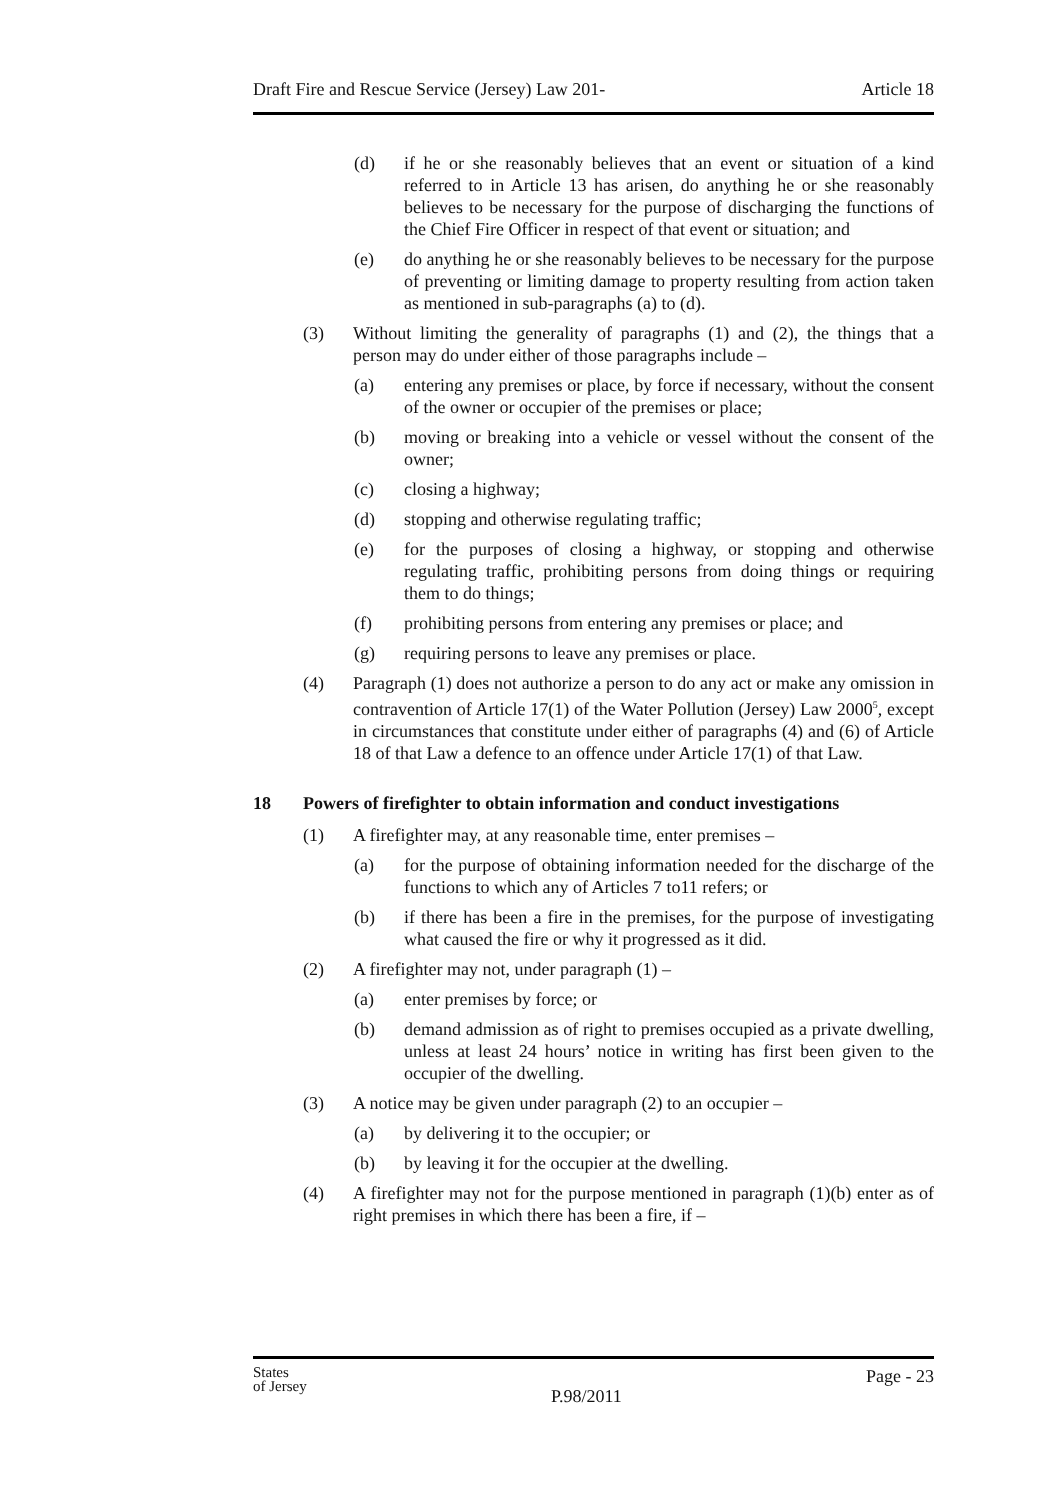Draft Fire and Rescue Service (Jersey) Law 201- Article 18
(d) if he or she reasonably believes that an event or situation of a kind referred to in Article 13 has arisen, do anything he or she reasonably believes to be necessary for the purpose of discharging the functions of the Chief Fire Officer in respect of that event or situation; and
(e) do anything he or she reasonably believes to be necessary for the purpose of preventing or limiting damage to property resulting from action taken as mentioned in sub-paragraphs (a) to (d).
(3) Without limiting the generality of paragraphs (1) and (2), the things that a person may do under either of those paragraphs include –
(a) entering any premises or place, by force if necessary, without the consent of the owner or occupier of the premises or place;
(b) moving or breaking into a vehicle or vessel without the consent of the owner;
(c) closing a highway;
(d) stopping and otherwise regulating traffic;
(e) for the purposes of closing a highway, or stopping and otherwise regulating traffic, prohibiting persons from doing things or requiring them to do things;
(f) prohibiting persons from entering any premises or place; and
(g) requiring persons to leave any premises or place.
(4) Paragraph (1) does not authorize a person to do any act or make any omission in contravention of Article 17(1) of the Water Pollution (Jersey) Law 2000<sup>5</sup>, except in circumstances that constitute under either of paragraphs (4) and (6) of Article 18 of that Law a defence to an offence under Article 17(1) of that Law.
18 Powers of firefighter to obtain information and conduct investigations
(1) A firefighter may, at any reasonable time, enter premises –
(a) for the purpose of obtaining information needed for the discharge of the functions to which any of Articles 7 to11 refers; or
(b) if there has been a fire in the premises, for the purpose of investigating what caused the fire or why it progressed as it did.
(2) A firefighter may not, under paragraph (1) –
(a) enter premises by force; or
(b) demand admission as of right to premises occupied as a private dwelling, unless at least 24 hours’ notice in writing has first been given to the occupier of the dwelling.
(3) A notice may be given under paragraph (2) to an occupier –
(a) by delivering it to the occupier; or
(b) by leaving it for the occupier at the dwelling.
(4) A firefighter may not for the purpose mentioned in paragraph (1)(b) enter as of right premises in which there has been a fire, if –
States
of Jersey
P.98/2011
Page - 23